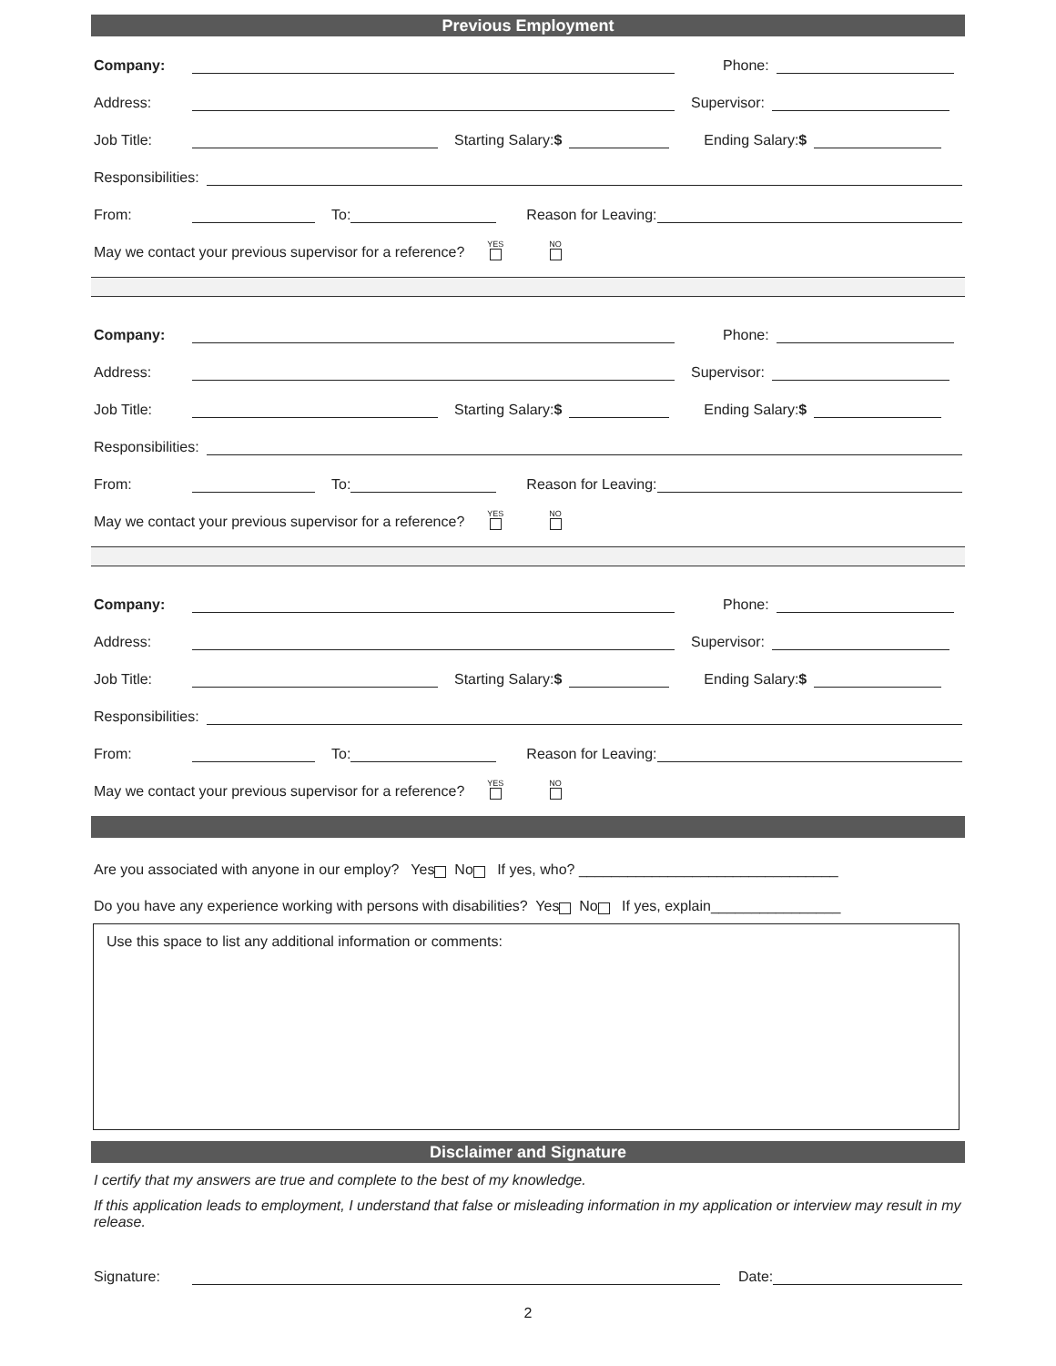Previous Employment
Company: Phone:
Address: Supervisor:
Job Title: Starting Salary:$ Ending Salary:$
Responsibilities:
From: To: Reason for Leaving:
May we contact your previous supervisor for a reference? YES
NO
Company: Phone:
Address: Supervisor:
Job Title: Starting Salary:$ Ending Salary:$
Responsibilities:
From: To: Reason for Leaving:
May we contact your previous supervisor for a reference? YES
NO
Company: Phone:
Address: Supervisor:
Job Title: Starting Salary:$ Ending Salary:$
Responsibilities:
From: To: Reason for Leaving:
May we contact your previous supervisor for a reference? YES
NO
Are you associated with anyone in our employ? Yes No If yes, who? ________________________________
Do you have any experience working with persons with disabilities? Yes No If yes, explain________________
Use this space to list any additional information or comments:
Disclaimer and Signature
I certify that my answers are true and complete to the best of my knowledge.
If this application leads to employment, I understand that false or misleading information in my application or interview may result in my release.
Signature: Date:
2